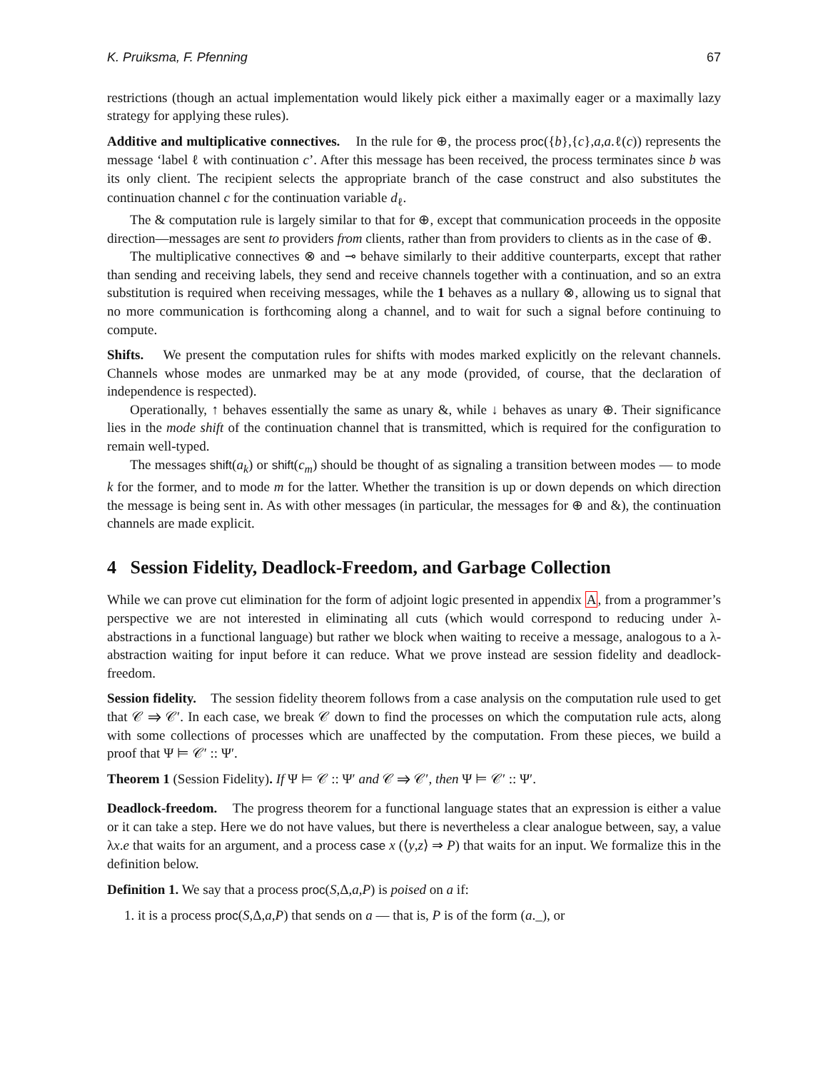K. Pruiksma, F. Pfenning 67
restrictions (though an actual implementation would likely pick either a maximally eager or a maximally lazy strategy for applying these rules).
Additive and multiplicative connectives. In the rule for ⊕, the process proc({b},{c},a,a.ℓ(c)) represents the message ‘label ℓ with continuation c’. After this message has been received, the process terminates since b was its only client. The recipient selects the appropriate branch of the case construct and also substitutes the continuation channel c for the continuation variable d<sub>ℓ</sub>.
The & computation rule is largely similar to that for ⊕, except that communication proceeds in the opposite direction—messages are sent to providers from clients, rather than from providers to clients as in the case of ⊕.
The multiplicative connectives ⊗ and ⊸ behave similarly to their additive counterparts, except that rather than sending and receiving labels, they send and receive channels together with a continuation, and so an extra substitution is required when receiving messages, while the 1 behaves as a nullary ⊗, allowing us to signal that no more communication is forthcoming along a channel, and to wait for such a signal before continuing to compute.
Shifts. We present the computation rules for shifts with modes marked explicitly on the relevant channels. Channels whose modes are unmarked may be at any mode (provided, of course, that the declaration of independence is respected).
Operationally, ↑ behaves essentially the same as unary &, while ↓ behaves as unary ⊕. Their significance lies in the mode shift of the continuation channel that is transmitted, which is required for the configuration to remain well-typed.
The messages shift(a<sub>k</sub>) or shift(c<sub>m</sub>) should be thought of as signaling a transition between modes — to mode k for the former, and to mode m for the latter. Whether the transition is up or down depends on which direction the message is being sent in. As with other messages (in particular, the messages for ⊕ and &), the continuation channels are made explicit.
4 Session Fidelity, Deadlock-Freedom, and Garbage Collection
While we can prove cut elimination for the form of adjoint logic presented in appendix A, from a programmer’s perspective we are not interested in eliminating all cuts (which would correspond to reducing under λ-abstractions in a functional language) but rather we block when waiting to receive a message, analogous to a λ-abstraction waiting for input before it can reduce. What we prove instead are session fidelity and deadlock-freedom.
Session fidelity. The session fidelity theorem follows from a case analysis on the computation rule used to get that 𝒞 ⇒ 𝒞′. In each case, we break 𝒞 down to find the processes on which the computation rule acts, along with some collections of processes which are unaffected by the computation. From these pieces, we build a proof that Ψ ⊨ 𝒞′ :: Ψ′.
Theorem 1 (Session Fidelity). If Ψ ⊨ 𝒞 :: Ψ′ and 𝒞 ⇒ 𝒞′, then Ψ ⊨ 𝒞′ :: Ψ′.
Deadlock-freedom. The progress theorem for a functional language states that an expression is either a value or it can take a step. Here we do not have values, but there is nevertheless a clear analogue between, say, a value λx.e that waits for an argument, and a process case x (⟨y,z⟩ ⇒ P) that waits for an input. We formalize this in the definition below.
Definition 1. We say that a process proc(S,Δ,a,P) is poised on a if:
1. it is a process proc(S,Δ,a,P) that sends on a — that is, P is of the form (a._), or